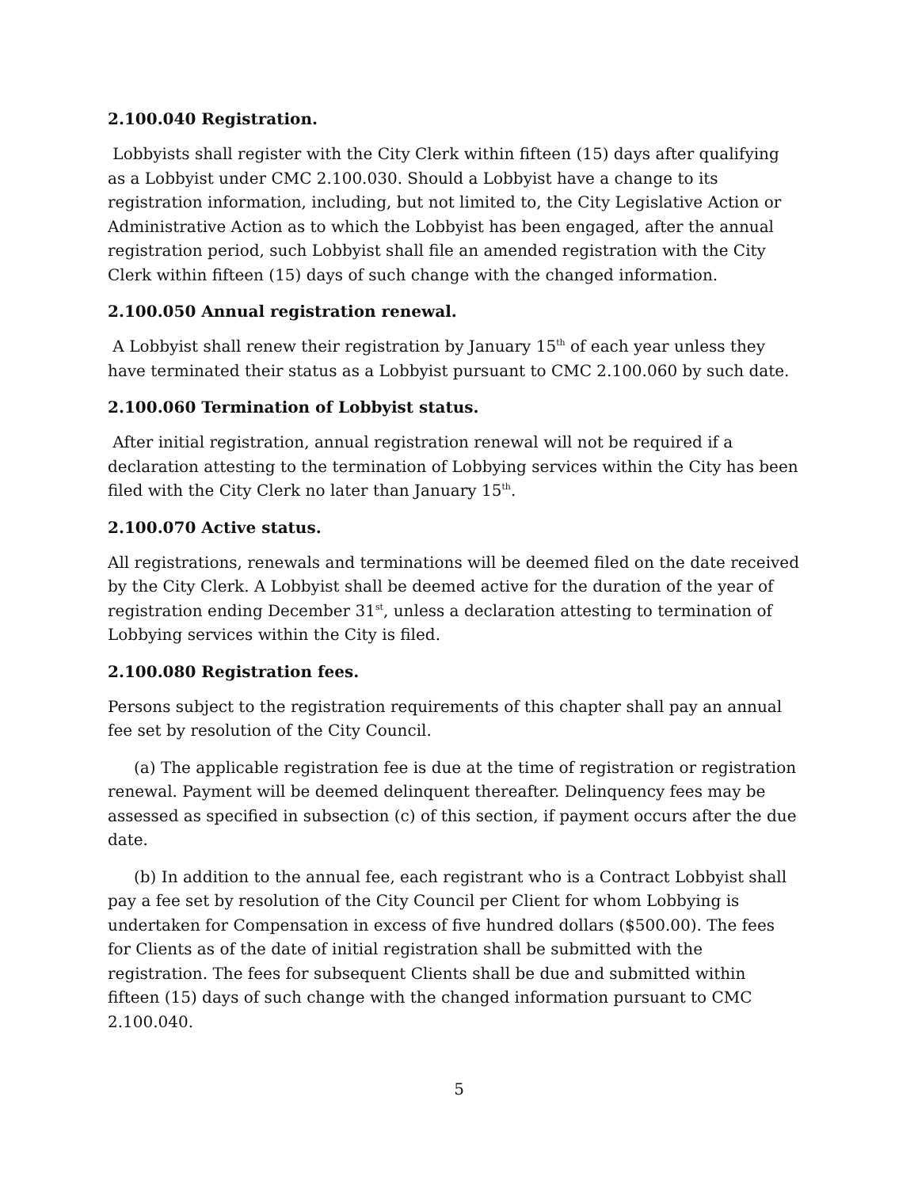2.100.040 Registration.
Lobbyists shall register with the City Clerk within fifteen (15) days after qualifying as a Lobbyist under CMC 2.100.030. Should a Lobbyist have a change to its registration information, including, but not limited to, the City Legislative Action or Administrative Action as to which the Lobbyist has been engaged, after the annual registration period, such Lobbyist shall file an amended registration with the City Clerk within fifteen (15) days of such change with the changed information.
2.100.050 Annual registration renewal.
A Lobbyist shall renew their registration by January 15<sup>th</sup> of each year unless they have terminated their status as a Lobbyist pursuant to CMC 2.100.060 by such date.
2.100.060 Termination of Lobbyist status.
After initial registration, annual registration renewal will not be required if a declaration attesting to the termination of Lobbying services within the City has been filed with the City Clerk no later than January 15<sup>th</sup>.
2.100.070 Active status.
All registrations, renewals and terminations will be deemed filed on the date received by the City Clerk. A Lobbyist shall be deemed active for the duration of the year of registration ending December 31<sup>st</sup>, unless a declaration attesting to termination of Lobbying services within the City is filed.
2.100.080 Registration fees.
Persons subject to the registration requirements of this chapter shall pay an annual fee set by resolution of the City Council.
(a) The applicable registration fee is due at the time of registration or registration renewal. Payment will be deemed delinquent thereafter. Delinquency fees may be assessed as specified in subsection (c) of this section, if payment occurs after the due date.
(b) In addition to the annual fee, each registrant who is a Contract Lobbyist shall pay a fee set by resolution of the City Council per Client for whom Lobbying is undertaken for Compensation in excess of five hundred dollars ($500.00). The fees for Clients as of the date of initial registration shall be submitted with the registration. The fees for subsequent Clients shall be due and submitted within fifteen (15) days of such change with the changed information pursuant to CMC 2.100.040.
5